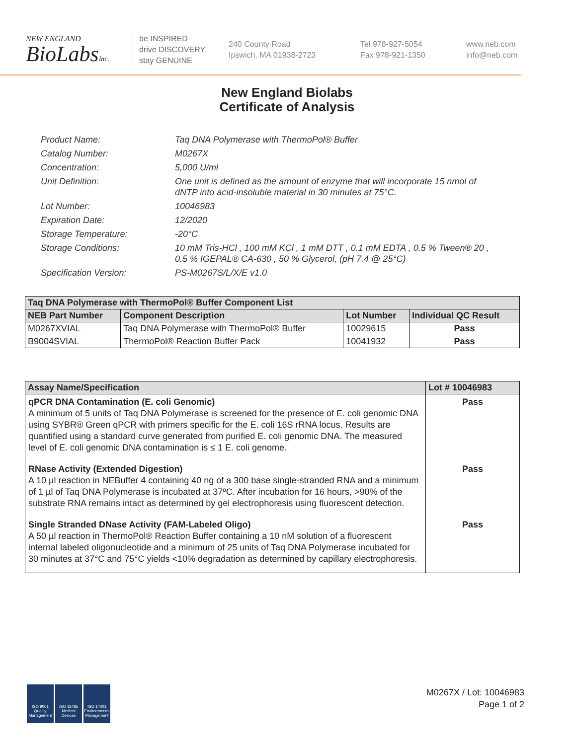NEW ENGLAND
BioLabsInc.
be INSPIRED
drive DISCOVERY
stay GENUINE
240 County Road
Ipswich, MA 01938-2723
Tel 978-927-5054
Fax 978-921-1350
www.neb.com
info@neb.com
New England Biolabs
Certificate of Analysis
Product Name: Taq DNA Polymerase with ThermoPol® Buffer
Catalog Number: M0267X
Concentration: 5,000 U/ml
Unit Definition: One unit is defined as the amount of enzyme that will incorporate 15 nmol of dNTP into acid-insoluble material in 30 minutes at 75°C.
Lot Number: 10046983
Expiration Date: 12/2020
Storage Temperature: -20°C
Storage Conditions: 10 mM Tris-HCl , 100 mM KCl , 1 mM DTT , 0.1 mM EDTA , 0.5 % Tween® 20 , 0.5 % IGEPAL® CA-630 , 50 % Glycerol, (pH 7.4 @ 25°C)
Specification Version: PS-M0267S/L/X/E v1.0
| Taq DNA Polymerase with ThermoPol® Buffer Component List | | | |
| --- | --- | --- | --- |
| NEB Part Number | Component Description | Lot Number | Individual QC Result |
| M0267XVIAL | Taq DNA Polymerase with ThermoPol® Buffer | 10029615 | Pass |
| B9004SVIAL | ThermoPol® Reaction Buffer Pack | 10041932 | Pass |
| Assay Name/Specification | Lot # 10046983 |
| --- | --- |
| qPCR DNA Contamination (E. coli Genomic) A minimum of 5 units of Taq DNA Polymerase is screened for the presence of E. coli genomic DNA using SYBR® Green qPCR with primers specific for the E. coli 16S rRNA locus. Results are quantified using a standard curve generated from purified E. coli genomic DNA. The measured level of E. coli genomic DNA contamination is ≤ 1 E. coli genome. | Pass |
| RNase Activity (Extended Digestion) A 10 µl reaction in NEBuffer 4 containing 40 ng of a 300 base single-stranded RNA and a minimum of 1 µl of Taq DNA Polymerase is incubated at 37ºC. After incubation for 16 hours, >90% of the substrate RNA remains intact as determined by gel electrophoresis using fluorescent detection. | Pass |
| Single Stranded DNase Activity (FAM-Labeled Oligo) A 50 µl reaction in ThermoPol® Reaction Buffer containing a 10 nM solution of a fluorescent internal labeled oligonucleotide and a minimum of 25 units of Taq DNA Polymerase incubated for 30 minutes at 37°C and 75°C yields <10% degradation as determined by capillary electrophoresis. | Pass |
ISO 9001 Quality Management
ISO 13485 Medical Devices
ISO 14001 Environmental Management
M0267X / Lot: 10046983
Page 1 of 2